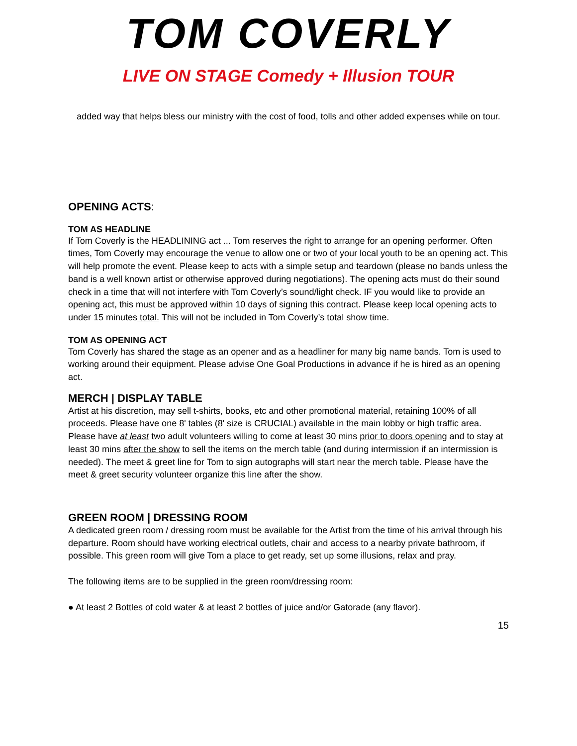TOM COVERLY
LIVE ON STAGE Comedy + Illusion TOUR
added way that helps bless our ministry with the cost of food, tolls and other added expenses while on tour.
OPENING ACTS:
TOM AS HEADLINE
If Tom Coverly is the HEADLINING act ... Tom reserves the right to arrange for an opening performer. Often times, Tom Coverly may encourage the venue to allow one or two of your local youth to be an opening act. This will help promote the event. Please keep to acts with a simple setup and teardown (please no bands unless the band is a well known artist or otherwise approved during negotiations). The opening acts must do their sound check in a time that will not interfere with Tom Coverly’s sound/light check. IF you would like to provide an opening act, this must be approved within 10 days of signing this contract. Please keep local opening acts to under 15 minutes total. This will not be included in Tom Coverly’s total show time.
TOM AS OPENING ACT
Tom Coverly has shared the stage as an opener and as a headliner for many big name bands. Tom is used to working around their equipment. Please advise One Goal Productions in advance if he is hired as an opening act.
MERCH | DISPLAY TABLE
Artist at his discretion, may sell t-shirts, books, etc and other promotional material, retaining 100% of all proceeds. Please have one 8' tables (8' size is CRUCIAL) available in the main lobby or high traffic area. Please have at least two adult volunteers willing to come at least 30 mins prior to doors opening and to stay at least 30 mins after the show to sell the items on the merch table (and during intermission if an intermission is needed). The meet & greet line for Tom to sign autographs will start near the merch table. Please have the meet & greet security volunteer organize this line after the show.
GREEN ROOM | DRESSING ROOM
A dedicated green room / dressing room must be available for the Artist from the time of his arrival through his departure. Room should have working electrical outlets, chair and access to a nearby private bathroom, if possible. This green room will give Tom a place to get ready, set up some illusions, relax and pray.
The following items are to be supplied in the green room/dressing room:
● At least 2 Bottles of cold water & at least 2 bottles of juice and/or Gatorade (any flavor).
15